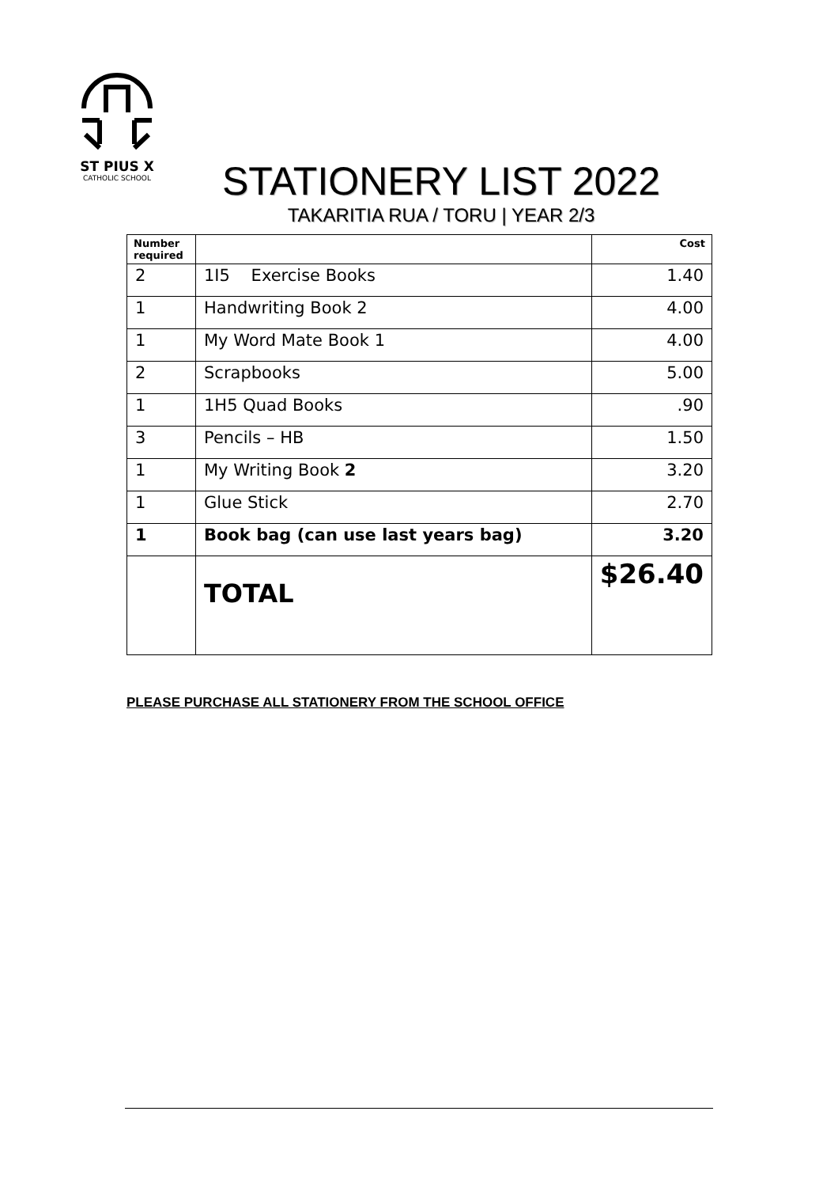ST PIUS X
CATHOLIC SCHOOL
STATIONERY LIST 2022
TAKARITIA RUA / TORU | YEAR 2/3
| Number required | | Cost |
| --- | --- | --- |
| 2 | 1I5 Exercise Books | 1.40 |
| 1 | Handwriting Book 2 | 4.00 |
| 1 | My Word Mate Book 1 | 4.00 |
| 2 | Scrapbooks | 5.00 |
| 1 | 1H5 Quad Books | .90 |
| 3 | Pencils – HB | 1.50 |
| 1 | My Writing Book 2 | 3.20 |
| 1 | Glue Stick | 2.70 |
| 1 | Book bag (can use last years bag) | 3.20 |
| | TOTAL | $26.40 |
PLEASE PURCHASE ALL STATIONERY FROM THE SCHOOL OFFICE